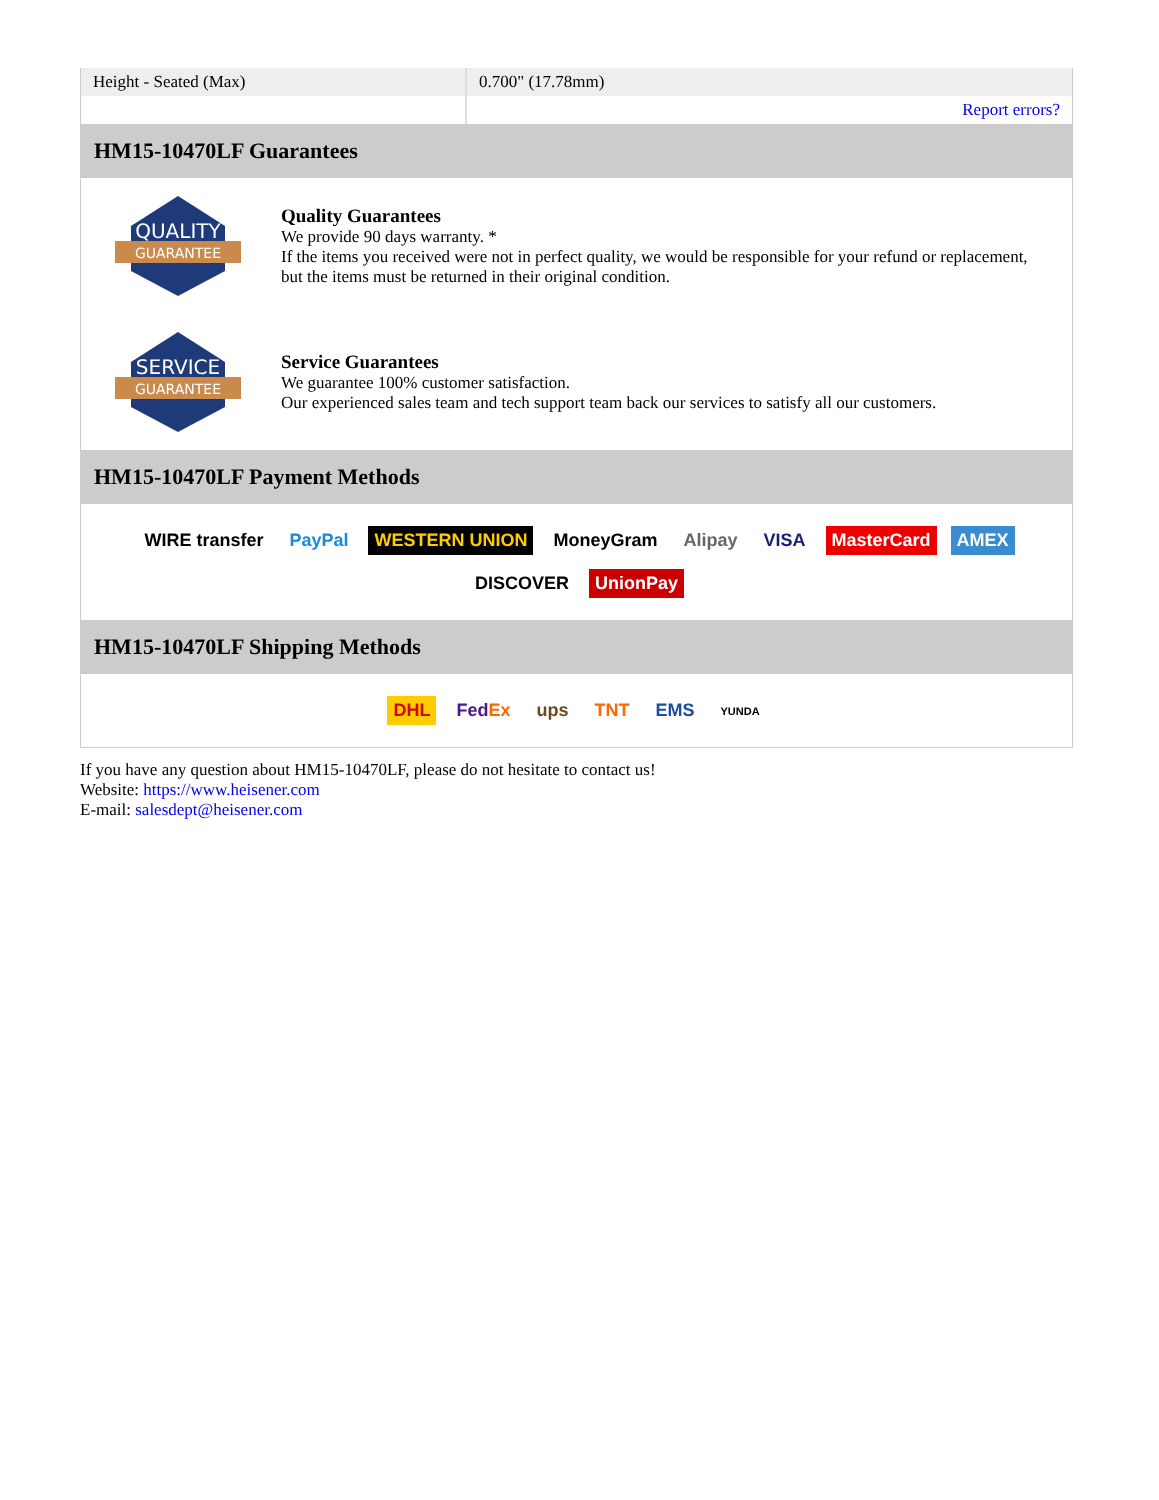| Height - Seated (Max) | 0.700" (17.78mm) |
| | Report errors? |
HM15-10470LF Guarantees
QUALITY
GUARANTEE
Quality Guarantees
We provide 90 days warranty. *
If the items you received were not in perfect quality, we would be responsible for your refund or replacement, but the items must be returned in their original condition.
SERVICE
GUARANTEE
Service Guarantees
We guarantee 100% customer satisfaction.
Our experienced sales team and tech support team back our services to satisfy all our customers.
HM15-10470LF Payment Methods
WIRE transfer PayPal WESTERN UNION MoneyGram Alipay VISA MasterCard AMEX DISCOVER UnionPay
HM15-10470LF Shipping Methods
DHL FedEx ups TNT EMS YUNDA
If you have any question about HM15-10470LF, please do not hesitate to contact us!
Website: https://www.heisener.com
E-mail: salesdept@heisener.com